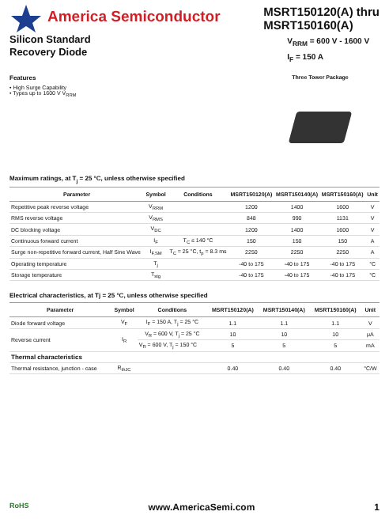America Semiconductor
Silicon Standard
Recovery Diode
MSRT150120(A) thru
MSRT150160(A)
V<sub>RRM</sub> = 600 V - 1600 V
I<sub>F</sub> = 150 A
Features
• High Surge Capability
• Types up to 1600 V V<sub>RRM</sub>
Three Tower Package
Maximum ratings, at T<sub>j</sub> = 25 °C, unless otherwise specified
| Parameter | Symbol | Conditions | MSRT150120(A) | MSRT150140(A) | MSRT150160(A) | Unit |
| --- | --- | --- | --- | --- | --- | --- |
| Repetitive peak reverse voltage | V<sub>RRM</sub> | | 1200 | 1400 | 1600 | V |
| RMS reverse voltage | V<sub>RMS</sub> | | 848 | 990 | 1131 | V |
| DC blocking voltage | V<sub>DC</sub> | | 1200 | 1400 | 1600 | V |
| Continuous forward current | I<sub>F</sub> | T<sub>C</sub> ≤ 140 °C | 150 | 150 | 150 | A |
| Surge non-repetitive forward current, Half Sine Wave | I<sub>F,SM</sub> | T<sub>C</sub> = 25 °C, t<sub>p</sub> = 8.3 ms | 2250 | 2250 | 2250 | A |
| Operating temperature | T<sub>j</sub> | | -40 to 175 | -40 to 175 | -40 to 175 | °C |
| Storage temperature | T<sub>stg</sub> | | -40 to 175 | -40 to 175 | -40 to 175 | °C |
Electrical characteristics, at Tj = 25 °C, unless otherwise specified
| Parameter | Symbol | Conditions | MSRT150120(A) | MSRT150140(A) | MSRT150160(A) | Unit |
| --- | --- | --- | --- | --- | --- | --- |
| Diode forward voltage | V<sub>F</sub> | I<sub>F</sub> = 150 A, T<sub>j</sub> = 25 °C | 1.1 | 1.1 | 1.1 | V |
| Reverse current | I<sub>R</sub> | V<sub>R</sub> = 600 V, T<sub>j</sub> = 25 °C | 10 | 10 | 10 | μA |
| | | V<sub>R</sub> = 600 V, T<sub>j</sub> = 150 °C | 5 | 5 | 5 | mA |
| Thermal characteristics | | | | | | |
| Thermal resistance, junction - case | R<sub>thJC</sub> | | 0.40 | 0.40 | 0.40 | °C/W |
RoHS www.AmericaSemi.com 1